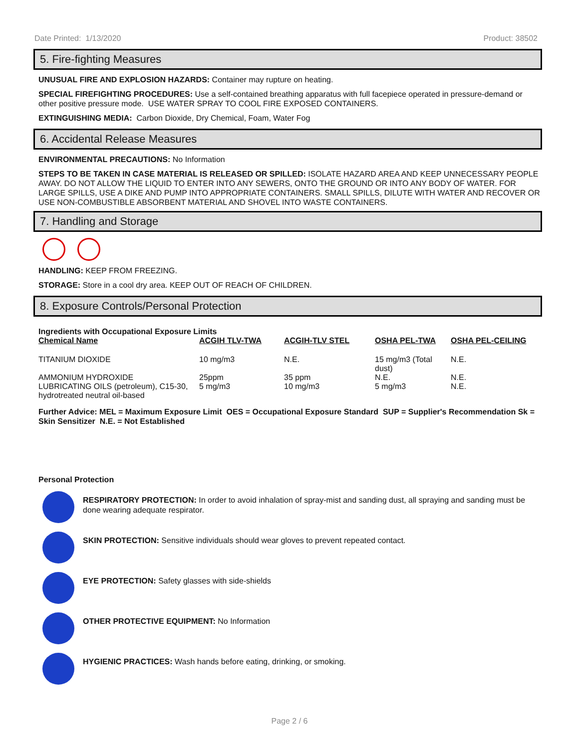Date Printed: 1/13/2020 Product: 38502
5. Fire-fighting Measures
UNUSUAL FIRE AND EXPLOSION HAZARDS: Container may rupture on heating.
SPECIAL FIREFIGHTING PROCEDURES: Use a self-contained breathing apparatus with full facepiece operated in pressure-demand or other positive pressure mode. USE WATER SPRAY TO COOL FIRE EXPOSED CONTAINERS.
EXTINGUISHING MEDIA: Carbon Dioxide, Dry Chemical, Foam, Water Fog
6. Accidental Release Measures
ENVIRONMENTAL PRECAUTIONS: No Information
STEPS TO BE TAKEN IN CASE MATERIAL IS RELEASED OR SPILLED: ISOLATE HAZARD AREA AND KEEP UNNECESSARY PEOPLE AWAY. DO NOT ALLOW THE LIQUID TO ENTER INTO ANY SEWERS, ONTO THE GROUND OR INTO ANY BODY OF WATER. FOR LARGE SPILLS, USE A DIKE AND PUMP INTO APPROPRIATE CONTAINERS. SMALL SPILLS, DILUTE WITH WATER AND RECOVER OR USE NON-COMBUSTIBLE ABSORBENT MATERIAL AND SHOVEL INTO WASTE CONTAINERS.
7. Handling and Storage
HANDLING: KEEP FROM FREEZING.
STORAGE: Store in a cool dry area. KEEP OUT OF REACH OF CHILDREN.
8. Exposure Controls/Personal Protection
Ingredients with Occupational Exposure Limits
| Chemical Name | ACGIH TLV-TWA | ACGIH-TLV STEL | OSHA PEL-TWA | OSHA PEL-CEILING |
| --- | --- | --- | --- | --- |
| TITANIUM DIOXIDE | 10 mg/m3 | N.E. | 15 mg/m3 (Total dust) | N.E. |
| AMMONIUM HYDROXIDE | 25ppm | 35 ppm | N.E. | N.E. |
| LUBRICATING OILS (petroleum), C15-30, hydrotreated neutral oil-based | 5 mg/m3 | 10 mg/m3 | 5 mg/m3 | N.E. |
Further Advice: MEL = Maximum Exposure Limit OES = Occupational Exposure Standard SUP = Supplier's Recommendation Sk = Skin Sensitizer N.E. = Not Established
Personal Protection
RESPIRATORY PROTECTION: In order to avoid inhalation of spray-mist and sanding dust, all spraying and sanding must be done wearing adequate respirator.
SKIN PROTECTION: Sensitive individuals should wear gloves to prevent repeated contact.
EYE PROTECTION: Safety glasses with side-shields
OTHER PROTECTIVE EQUIPMENT: No Information
HYGIENIC PRACTICES: Wash hands before eating, drinking, or smoking.
Page 2 / 6